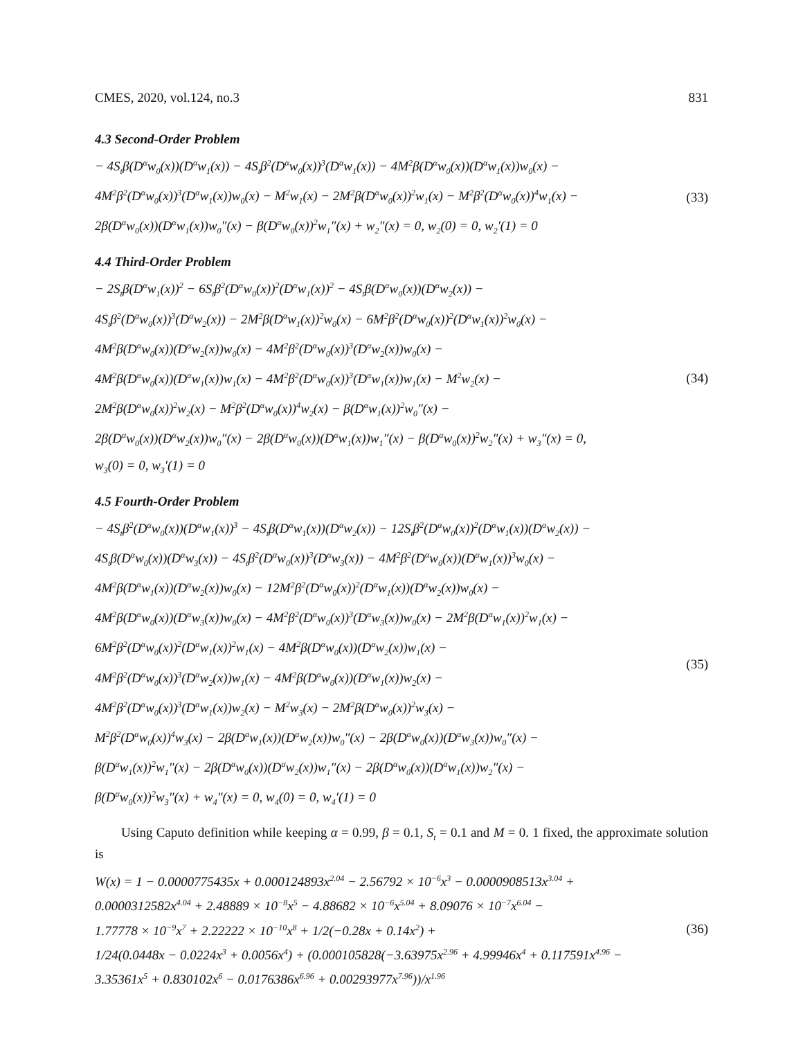CMES, 2020, vol.124, no.3 831
4.3 Second-Order Problem
− 4S<sub>t</sub>β(D<sup>α</sup>w<sub>0</sub>(x))(D<sup>α</sup>w<sub>1</sub>(x)) − 4S<sub>t</sub>β<sup>2</sup>(D<sup>α</sup>w<sub>0</sub>(x))<sup>3</sup>(D<sup>α</sup>w<sub>1</sub>(x)) − 4M<sup>2</sup>β(D<sup>α</sup>w<sub>0</sub>(x))(D<sup>α</sup>w<sub>1</sub>(x))w<sub>0</sub>(x) −
4M<sup>2</sup>β<sup>2</sup>(D<sup>α</sup>w<sub>0</sub>(x))<sup>3</sup>(D<sup>α</sup>w<sub>1</sub>(x))w<sub>0</sub>(x) − M<sup>2</sup>w<sub>1</sub>(x) − 2M<sup>2</sup>β(D<sup>α</sup>w<sub>0</sub>(x))<sup>2</sup>w<sub>1</sub>(x) − M<sup>2</sup>β<sup>2</sup>(D<sup>α</sup>w<sub>0</sub>(x))<sup>4</sup>w<sub>1</sub>(x) −
2β(D<sup>α</sup>w<sub>0</sub>(x))(D<sup>α</sup>w<sub>1</sub>(x))w<sub>0</sub>″(x) − β(D<sup>α</sup>w<sub>0</sub>(x))<sup>2</sup>w<sub>1</sub>″(x) + w<sub>2</sub>″(x) = 0, w<sub>2</sub>(0) = 0, w<sub>2</sub>′(1) = 0
(33)
4.4 Third-Order Problem
− 2S<sub>t</sub>β(D<sup>α</sup>w<sub>1</sub>(x))<sup>2</sup> − 6S<sub>t</sub>β<sup>2</sup>(D<sup>α</sup>w<sub>0</sub>(x))<sup>2</sup>(D<sup>α</sup>w<sub>1</sub>(x))<sup>2</sup> − 4S<sub>t</sub>β(D<sup>α</sup>w<sub>0</sub>(x))(D<sup>α</sup>w<sub>2</sub>(x)) −
4S<sub>t</sub>β<sup>2</sup>(D<sup>α</sup>w<sub>0</sub>(x))<sup>3</sup>(D<sup>α</sup>w<sub>2</sub>(x)) − 2M<sup>2</sup>β(D<sup>α</sup>w<sub>1</sub>(x))<sup>2</sup>w<sub>0</sub>(x) − 6M<sup>2</sup>β<sup>2</sup>(D<sup>α</sup>w<sub>0</sub>(x))<sup>2</sup>(D<sup>α</sup>w<sub>1</sub>(x))<sup>2</sup>w<sub>0</sub>(x) −
4M<sup>2</sup>β(D<sup>α</sup>w<sub>0</sub>(x))(D<sup>α</sup>w<sub>2</sub>(x))w<sub>0</sub>(x) − 4M<sup>2</sup>β<sup>2</sup>(D<sup>α</sup>w<sub>0</sub>(x))<sup>3</sup>(D<sup>α</sup>w<sub>2</sub>(x))w<sub>0</sub>(x) −
4M<sup>2</sup>β(D<sup>α</sup>w<sub>0</sub>(x))(D<sup>α</sup>w<sub>1</sub>(x))w<sub>1</sub>(x) − 4M<sup>2</sup>β<sup>2</sup>(D<sup>α</sup>w<sub>0</sub>(x))<sup>3</sup>(D<sup>α</sup>w<sub>1</sub>(x))w<sub>1</sub>(x) − M<sup>2</sup>w<sub>2</sub>(x) −
2M<sup>2</sup>β(D<sup>α</sup>w<sub>0</sub>(x))<sup>2</sup>w<sub>2</sub>(x) − M<sup>2</sup>β<sup>2</sup>(D<sup>α</sup>w<sub>0</sub>(x))<sup>4</sup>w<sub>2</sub>(x) − β(D<sup>α</sup>w<sub>1</sub>(x))<sup>2</sup>w<sub>0</sub>″(x) −
2β(D<sup>α</sup>w<sub>0</sub>(x))(D<sup>α</sup>w<sub>2</sub>(x))w<sub>0</sub>″(x) − 2β(D<sup>α</sup>w<sub>0</sub>(x))(D<sup>α</sup>w<sub>1</sub>(x))w<sub>1</sub>″(x) − β(D<sup>α</sup>w<sub>0</sub>(x))<sup>2</sup>w<sub>2</sub>″(x) + w<sub>3</sub>″(x) = 0,
w<sub>3</sub>(0) = 0, w<sub>3</sub>′(1) = 0
(34)
4.5 Fourth-Order Problem
− 4S<sub>t</sub>β<sup>2</sup>(D<sup>α</sup>w<sub>0</sub>(x))(D<sup>α</sup>w<sub>1</sub>(x))<sup>3</sup> − 4S<sub>t</sub>β(D<sup>α</sup>w<sub>1</sub>(x))(D<sup>α</sup>w<sub>2</sub>(x)) − 12S<sub>t</sub>β<sup>2</sup>(D<sup>α</sup>w<sub>0</sub>(x))<sup>2</sup>(D<sup>α</sup>w<sub>1</sub>(x))(D<sup>α</sup>w<sub>2</sub>(x)) −
4S<sub>t</sub>β(D<sup>α</sup>w<sub>0</sub>(x))(D<sup>α</sup>w<sub>3</sub>(x)) − 4S<sub>t</sub>β<sup>2</sup>(D<sup>α</sup>w<sub>0</sub>(x))<sup>3</sup>(D<sup>α</sup>w<sub>3</sub>(x)) − 4M<sup>2</sup>β<sup>2</sup>(D<sup>α</sup>w<sub>0</sub>(x))(D<sup>α</sup>w<sub>1</sub>(x))<sup>3</sup>w<sub>0</sub>(x) −
4M<sup>2</sup>β(D<sup>α</sup>w<sub>1</sub>(x))(D<sup>α</sup>w<sub>2</sub>(x))w<sub>0</sub>(x) − 12M<sup>2</sup>β<sup>2</sup>(D<sup>α</sup>w<sub>0</sub>(x))<sup>2</sup>(D<sup>α</sup>w<sub>1</sub>(x))(D<sup>α</sup>w<sub>2</sub>(x))w<sub>0</sub>(x) −
4M<sup>2</sup>β(D<sup>α</sup>w<sub>0</sub>(x))(D<sup>α</sup>w<sub>3</sub>(x))w<sub>0</sub>(x) − 4M<sup>2</sup>β<sup>2</sup>(D<sup>α</sup>w<sub>0</sub>(x))<sup>3</sup>(D<sup>α</sup>w<sub>3</sub>(x))w<sub>0</sub>(x) − 2M<sup>2</sup>β(D<sup>α</sup>w<sub>1</sub>(x))<sup>2</sup>w<sub>1</sub>(x) −
6M<sup>2</sup>β<sup>2</sup>(D<sup>α</sup>w<sub>0</sub>(x))<sup>2</sup>(D<sup>α</sup>w<sub>1</sub>(x))<sup>2</sup>w<sub>1</sub>(x) − 4M<sup>2</sup>β(D<sup>α</sup>w<sub>0</sub>(x))(D<sup>α</sup>w<sub>2</sub>(x))w<sub>1</sub>(x) −
4M<sup>2</sup>β<sup>2</sup>(D<sup>α</sup>w<sub>0</sub>(x))<sup>3</sup>(D<sup>α</sup>w<sub>2</sub>(x))w<sub>1</sub>(x) − 4M<sup>2</sup>β(D<sup>α</sup>w<sub>0</sub>(x))(D<sup>α</sup>w<sub>1</sub>(x))w<sub>2</sub>(x) −
4M<sup>2</sup>β<sup>2</sup>(D<sup>α</sup>w<sub>0</sub>(x))<sup>3</sup>(D<sup>α</sup>w<sub>1</sub>(x))w<sub>2</sub>(x) − M<sup>2</sup>w<sub>3</sub>(x) − 2M<sup>2</sup>β(D<sup>α</sup>w<sub>0</sub>(x))<sup>2</sup>w<sub>3</sub>(x) −
M<sup>2</sup>β<sup>2</sup>(D<sup>α</sup>w<sub>0</sub>(x))<sup>4</sup>w<sub>3</sub>(x) − 2β(D<sup>α</sup>w<sub>1</sub>(x))(D<sup>α</sup>w<sub>2</sub>(x))w<sub>0</sub>″(x) − 2β(D<sup>α</sup>w<sub>0</sub>(x))(D<sup>α</sup>w<sub>3</sub>(x))w<sub>0</sub>″(x) −
β(D<sup>α</sup>w<sub>1</sub>(x))<sup>2</sup>w<sub>1</sub>″(x) − 2β(D<sup>α</sup>w<sub>0</sub>(x))(D<sup>α</sup>w<sub>2</sub>(x))w<sub>1</sub>″(x) − 2β(D<sup>α</sup>w<sub>0</sub>(x))(D<sup>α</sup>w<sub>1</sub>(x))w<sub>2</sub>″(x) −
β(D<sup>α</sup>w<sub>0</sub>(x))<sup>2</sup>w<sub>3</sub>″(x) + w<sub>4</sub>″(x) = 0, w<sub>4</sub>(0) = 0, w<sub>4</sub>′(1) = 0
(35)
Using Caputo definition while keeping α = 0.99, β = 0.1, S<sub>t</sub> = 0.1 and M = 0. 1 fixed, the approximate solution is
W(x) = 1 − 0.0000775435x + 0.000124893x<sup>2.04</sup> − 2.56792 × 10<sup>−6</sup>x<sup>3</sup> − 0.0000908513x<sup>3.04</sup> +
0.0000312582x<sup>4.04</sup> + 2.48889 × 10<sup>−8</sup>x<sup>5</sup> − 4.88682 × 10<sup>−6</sup>x<sup>5.04</sup> + 8.09076 × 10<sup>−7</sup>x<sup>6.04</sup> −
1.77778 × 10<sup>−9</sup>x<sup>7</sup> + 2.22222 × 10<sup>−10</sup>x<sup>8</sup> + 1/2(−0.28x + 0.14x<sup>2</sup>) +
1/24(0.0448x − 0.0224x<sup>3</sup> + 0.0056x<sup>4</sup>) + (0.000105828(−3.63975x<sup>2.96</sup> + 4.99946x<sup>4</sup> + 0.117591x<sup>4.96</sup> −
3.35361x<sup>5</sup> + 0.830102x<sup>6</sup> − 0.0176386x<sup>6.96</sup> + 0.00293977x<sup>7.96</sup>))/x<sup>1.96</sup>
(36)